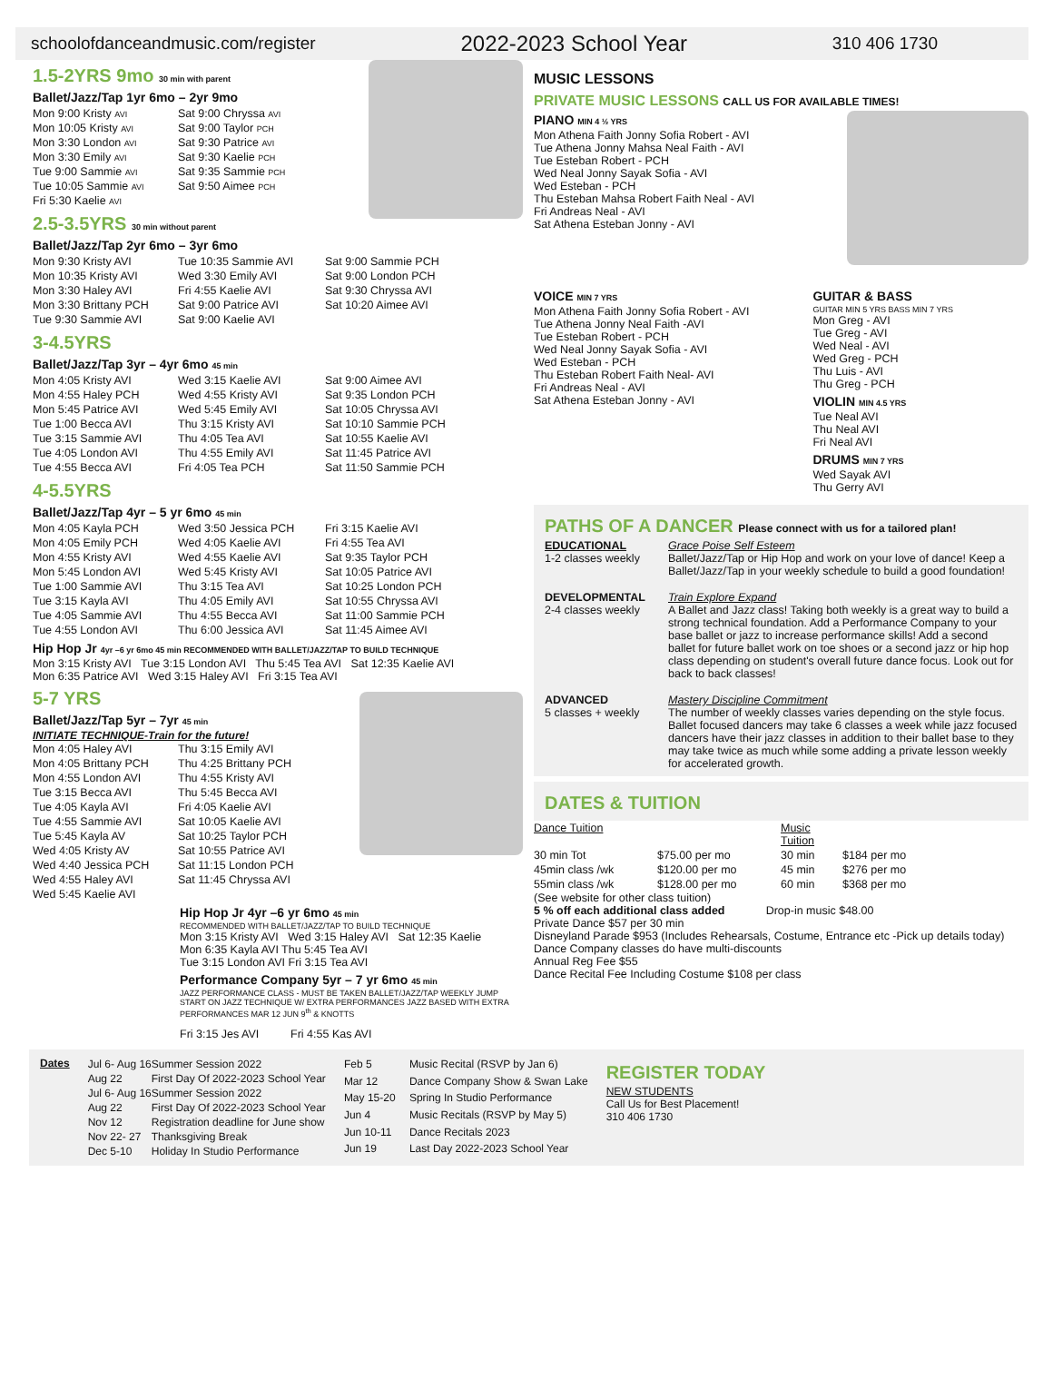schoolofdanceandmusic.com/register 2022-2023 School Year 310 406 1730
1.5-2YRS 9mo 30 min with parent
Ballet/Jazz/Tap 1yr 6mo – 2yr 9mo
| Mon 9:00 Kristy AVI | Sat 9:00 Chryssa AVI |
| Mon 10:05 Kristy AVI | Sat 9:00 Taylor PCH |
| Mon 3:30 London AVI | Sat 9:30 Patrice AVI |
| Mon 3:30 Emily AVI | Sat 9:30 Kaelie PCH |
| Tue 9:00 Sammie AVI | Sat 9:35 Sammie PCH |
| Tue 10:05 Sammie AVI | Sat 9:50 Aimee PCH |
| Fri 5:30 Kaelie AVI | |
2.5-3.5YRS 30 min without parent
Ballet/Jazz/Tap 2yr 6mo – 3yr 6mo
| Mon 9:30 Kristy AVI | Tue 10:35 Sammie AVI | Sat 9:00 Sammie PCH |
| Mon 10:35 Kristy AVI | Wed 3:30 Emily AVI | Sat 9:00 London PCH |
| Mon 3:30 Haley AVI | Fri 4:55 Kaelie AVI | Sat 9:30 Chryssa AVI |
| Mon 3:30 Brittany PCH | Sat 9:00 Patrice AVI | Sat 10:20 Aimee AVI |
| Tue 9:30 Sammie AVI | Sat 9:00 Kaelie AVI | |
3-4.5YRS
Ballet/Jazz/Tap 3yr – 4yr 6mo 45 min
| Mon 4:05 Kristy AVI | Wed 3:15 Kaelie AVI | Sat 9:00 Aimee AVI |
| Mon 4:55 Haley PCH | Wed 4:55 Kristy AVI | Sat 9:35 London PCH |
| Mon 5:45 Patrice AVI | Wed 5:45 Emily AVI | Sat 10:05 Chryssa AVI |
| Tue 1:00 Becca AVI | Thu 3:15 Kristy AVI | Sat 10:10 Sammie PCH |
| Tue 3:15 Sammie AVI | Thu 4:05 Tea AVI | Sat 10:55 Kaelie AVI |
| Tue 4:05 London AVI | Thu 4:55 Emily AVI | Sat 11:45 Patrice AVI |
| Tue 4:55 Becca AVI | Fri 4:05 Tea PCH | Sat 11:50 Sammie PCH |
4-5.5YRS
Ballet/Jazz/Tap 4yr – 5 yr 6mo 45 min
| Mon 4:05 Kayla PCH | Wed 3:50 Jessica PCH | Fri 3:15 Kaelie AVI |
| Mon 4:05 Emily PCH | Wed 4:05 Kaelie AVI | Fri 4:55 Tea AVI |
| Mon 4:55 Kristy AVI | Wed 4:55 Kaelie AVI | Sat 9:35 Taylor PCH |
| Mon 5:45 London AVI | Wed 5:45 Kristy AVI | Sat 10:05 Patrice AVI |
| Tue 1:00 Sammie AVI | Thu 3:15 Tea AVI | Sat 10:25 London PCH |
| Tue 3:15 Kayla AVI | Thu 4:05 Emily AVI | Sat 10:55 Chryssa AVI |
| Tue 4:05 Sammie AVI | Thu 4:55 Becca AVI | Sat 11:00 Sammie PCH |
| Tue 4:55 London AVI | Thu 6:00 Jessica AVI | Sat 11:45 Aimee AVI |
Hip Hop Jr 4yr –6 yr 6mo 45 min RECOMMENDED WITH BALLET/JAZZ/TAP TO BUILD TECHNIQUE
Mon 3:15 Kristy AVI Tue 3:15 London AVI Thu 5:45 Tea AVI Sat 12:35 Kaelie AVI
Mon 6:35 Patrice AVI Wed 3:15 Haley AVI Fri 3:15 Tea AVI
5-7 YRS
Ballet/Jazz/Tap 5yr – 7yr 45 min
INITIATE TECHNIQUE-Train for the future!
| Mon 4:05 Haley AVI | Thu 3:15 Emily AVI |
| Mon 4:05 Brittany PCH | Thu 4:25 Brittany PCH |
| Mon 4:55 London AVI | Thu 4:55 Kristy AVI |
| Tue 3:15 Becca AVI | Thu 5:45 Becca AVI |
| Tue 4:05 Kayla AVI | Fri 4:05 Kaelie AVI |
| Tue 4:55 Sammie AVI | Sat 10:05 Kaelie AVI |
| Tue 5:45 Kayla AV | Sat 10:25 Taylor PCH |
| Wed 4:05 Kristy AV | Sat 10:55 Patrice AVI |
| Wed 4:40 Jessica PCH | Sat 11:15 London PCH |
| Wed 4:55 Haley AVI | Sat 11:45 Chryssa AVI |
| Wed 5:45 Kaelie AVI | |
Hip Hop Jr 4yr –6 yr 6mo 45 min
RECOMMENDED WITH BALLET/JAZZ/TAP TO BUILD TECHNIQUE
Mon 3:15 Kristy AVI Wed 3:15 Haley AVI Sat 12:35 Kaelie
Mon 6:35 Kayla AVI Thu 5:45 Tea AVI
Tue 3:15 London AVI Fri 3:15 Tea AVI
Performance Company 5yr – 7 yr 6mo 45 min
JAZZ PERFORMANCE CLASS - MUST BE TAKEN BALLET/JAZZ/TAP WEEKLY JUMP START ON JAZZ TECHNIQUE W/ EXTRA PERFORMANCES JAZZ BASED WITH EXTRA PERFORMANCES MAR 12 JUN 9<sup>th</sup> & KNOTTS
Fri 3:15 Jes AVI Fri 4:55 Kas AVI
MUSIC LESSONS
PRIVATE MUSIC LESSONS CALL US FOR AVAILABLE TIMES!
PIANO MIN 4 ½ YRS
Mon Athena Faith Jonny Sofia Robert - AVI
Tue Athena Jonny Mahsa Neal Faith - AVI
Tue Esteban Robert - PCH
Wed Neal Jonny Sayak Sofia - AVI
Wed Esteban - PCH
Thu Esteban Mahsa Robert Faith Neal - AVI
Fri Andreas Neal - AVI
Sat Athena Esteban Jonny - AVI
VOICE MIN 7 YRS
Mon Athena Faith Jonny Sofia Robert - AVI
Tue Athena Jonny Neal Faith -AVI
Tue Esteban Robert - PCH
Wed Neal Jonny Sayak Sofia - AVI
Wed Esteban - PCH
Thu Esteban Robert Faith Neal- AVI
Fri Andreas Neal - AVI
Sat Athena Esteban Jonny - AVI
GUITAR & BASS
GUITAR MIN 5 YRS BASS MIN 7 YRS
Mon Greg - AVI
Tue Greg - AVI
Wed Neal - AVI
Wed Greg - PCH
Thu Luis - AVI
Thu Greg - PCH
VIOLIN MIN 4.5 YRS
Tue Neal AVI
Thu Neal AVI
Fri Neal AVI
DRUMS MIN 7 YRS
Wed Sayak AVI
Thu Gerry AVI
PATHS OF A DANCER Please connect with us for a tailored plan!
| EDUCATIONAL 1-2 classes weekly | Grace Poise Self Esteem Ballet/Jazz/Tap or Hip Hop and work on your love of dance! Keep a Ballet/Jazz/Tap in your weekly schedule to build a good foundation! |
| DEVELOPMENTAL 2-4 classes weekly | Train Explore Expand A Ballet and Jazz class! Taking both weekly is a great way to build a strong technical foundation. Add a Performance Company to your base ballet or jazz to increase performance skills! Add a second ballet for future ballet work on toe shoes or a second jazz or hip hop class depending on student's overall future dance focus. Look out for back to back classes! |
| ADVANCED 5 classes + weekly | Mastery Discipline Commitment The number of weekly classes varies depending on the style focus. Ballet focused dancers may take 6 classes a week while jazz focused dancers have their jazz classes in addition to their ballet base to they may take twice as much while some adding a private lesson weekly for accelerated growth. |
DATES & TUITION
| Dance Tuition | | Music Tuition | |
| 30 min Tot | $75.00 per mo | 30 min | $184 per mo |
| 45min class /wk | $120.00 per mo | 45 min | $276 per mo |
| 55min class /wk | $128.00 per mo | 60 min | $368 per mo |
(See website for other class tuition)
5 % off each additional class added Drop-in music $48.00
Private Dance $57 per 30 min
Disneyland Parade $953 (Includes Rehearsals, Costume, Entrance etc -Pick up details today)
Dance Company classes do have multi-discounts
Annual Reg Fee $55
Dance Recital Fee Including Costume $108 per class
Dates
| Jul 6- Aug 16 | Summer Session 2022 |
| Aug 22 | First Day Of 2022-2023 School Year |
| Jul 6- Aug 16 | Summer Session 2022 |
| Aug 22 | First Day Of 2022-2023 School Year |
| Nov 12 | Registration deadline for June show |
| Nov 22- 27 | Thanksgiving Break |
| Dec 5-10 | Holiday In Studio Performance |
| Feb 5 | Music Recital (RSVP by Jan 6) |
| Mar 12 | Dance Company Show & Swan Lake |
| May 15-20 | Spring In Studio Performance |
| Jun 4 | Music Recitals (RSVP by May 5) |
| Jun 10-11 | Dance Recitals 2023 |
| Jun 19 | Last Day 2022-2023 School Year |
REGISTER TODAY
NEW STUDENTS
Call Us for Best Placement!
310 406 1730